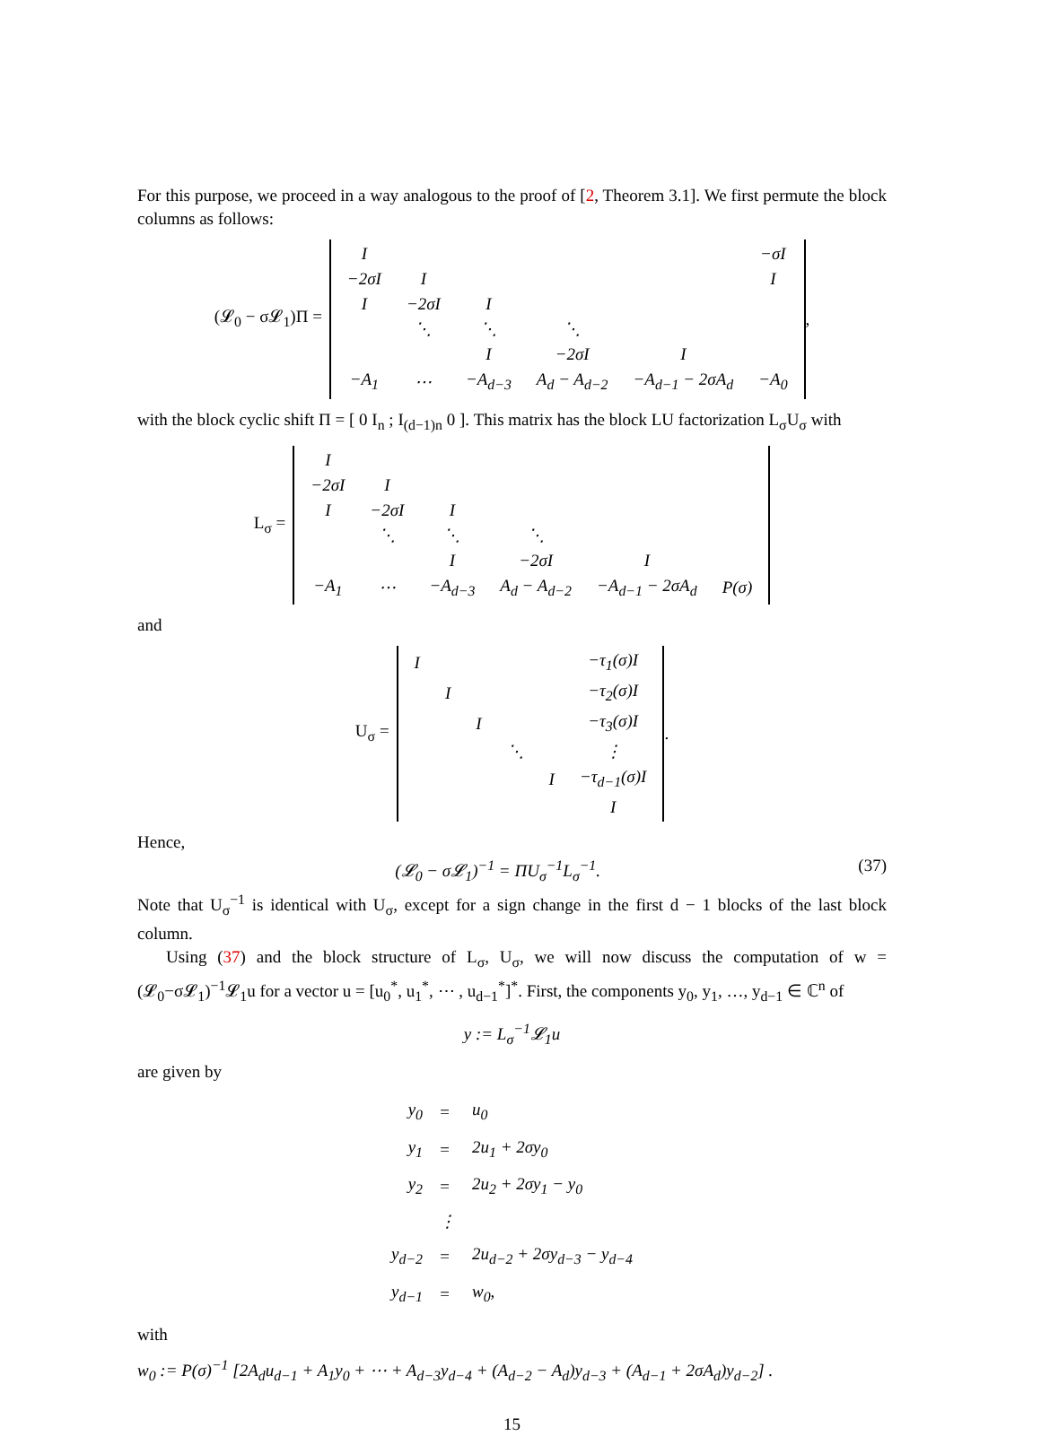For this purpose, we proceed in a way analogous to the proof of [2, Theorem 3.1]. We first permute the block columns as follows:
(𝓛<sub>0</sub> − σ𝓛<sub>1</sub>)Π =
| I | | | | | −σI |
| −2σI | I | | | | I |
| I | −2σI | I | | | |
| | ⋱ | ⋱ | ⋱ | | |
| | | I | −2σI | I | |
| −A<sub>1</sub> | ⋯ | −A<sub>d−3</sub> | A<sub>d</sub> − A<sub>d−2</sub> | −A<sub>d−1</sub> − 2σA<sub>d</sub> | −A<sub>0</sub> |
,
with the block cyclic shift Π = [ 0 I<sub>n</sub> ; I<sub>(d−1)n</sub> 0 ]. This matrix has the block LU factorization L<sub>σ</sub>U<sub>σ</sub> with
L<sub>σ</sub> =
| I | | | | | |
| −2σI | I | | | | |
| I | −2σI | I | | | |
| | ⋱ | ⋱ | ⋱ | | |
| | | I | −2σI | I | |
| −A<sub>1</sub> | ⋯ | −A<sub>d−3</sub> | A<sub>d</sub> − A<sub>d−2</sub> | −A<sub>d−1</sub> − 2σA<sub>d</sub> | P(σ) |
and
U<sub>σ</sub> =
| I | | | | | −τ<sub>1</sub>(σ)I |
| | I | | | | −τ<sub>2</sub>(σ)I |
| | | I | | | −τ<sub>3</sub>(σ)I |
| | | | ⋱ | | ⋮ |
| | | | | I | −τ<sub>d−1</sub>(σ)I |
| | | | | | I |
.
Hence,
(𝓛<sub>0</sub> − σ𝓛<sub>1</sub>)<sup>−1</sup> = ΠU<sub>σ</sub><sup>−1</sup>L<sub>σ</sub><sup>−1</sup>. (37)
Note that U<sub>σ</sub><sup>−1</sup> is identical with U<sub>σ</sub>, except for a sign change in the first d − 1 blocks of the last block column.
Using (37) and the block structure of L<sub>σ</sub>, U<sub>σ</sub>, we will now discuss the computation of w = (𝓛<sub>0</sub>−σ𝓛<sub>1</sub>)<sup>−1</sup>𝓛<sub>1</sub>u for a vector u = [u<sub>0</sub><sup>*</sup>, u<sub>1</sub><sup>*</sup>, ⋯ , u<sub>d−1</sub><sup>*</sup>]<sup>*</sup>. First, the components y<sub>0</sub>, y<sub>1</sub>, …, y<sub>d−1</sub> ∈ ℂ<sup>n</sup> of
y := L<sub>σ</sub><sup>−1</sup>𝓛<sub>1</sub>u
are given by
| y<sub>0</sub> | = | u<sub>0</sub> |
| y<sub>1</sub> | = | 2u<sub>1</sub> + 2σy<sub>0</sub> |
| y<sub>2</sub> | = | 2u<sub>2</sub> + 2σy<sub>1</sub> − y<sub>0</sub> |
| | ⋮ | |
| y<sub>d−2</sub> | = | 2u<sub>d−2</sub> + 2σy<sub>d−3</sub> − y<sub>d−4</sub> |
| y<sub>d−1</sub> | = | w<sub>0</sub>, |
with
w<sub>0</sub> := P(σ)<sup>−1</sup> [2A<sub>d</sub>u<sub>d−1</sub> + A<sub>1</sub>y<sub>0</sub> + ⋯ + A<sub>d−3</sub>y<sub>d−4</sub> + (A<sub>d−2</sub> − A<sub>d</sub>)y<sub>d−3</sub> + (A<sub>d−1</sub> + 2σA<sub>d</sub>)y<sub>d−2</sub>] .
15